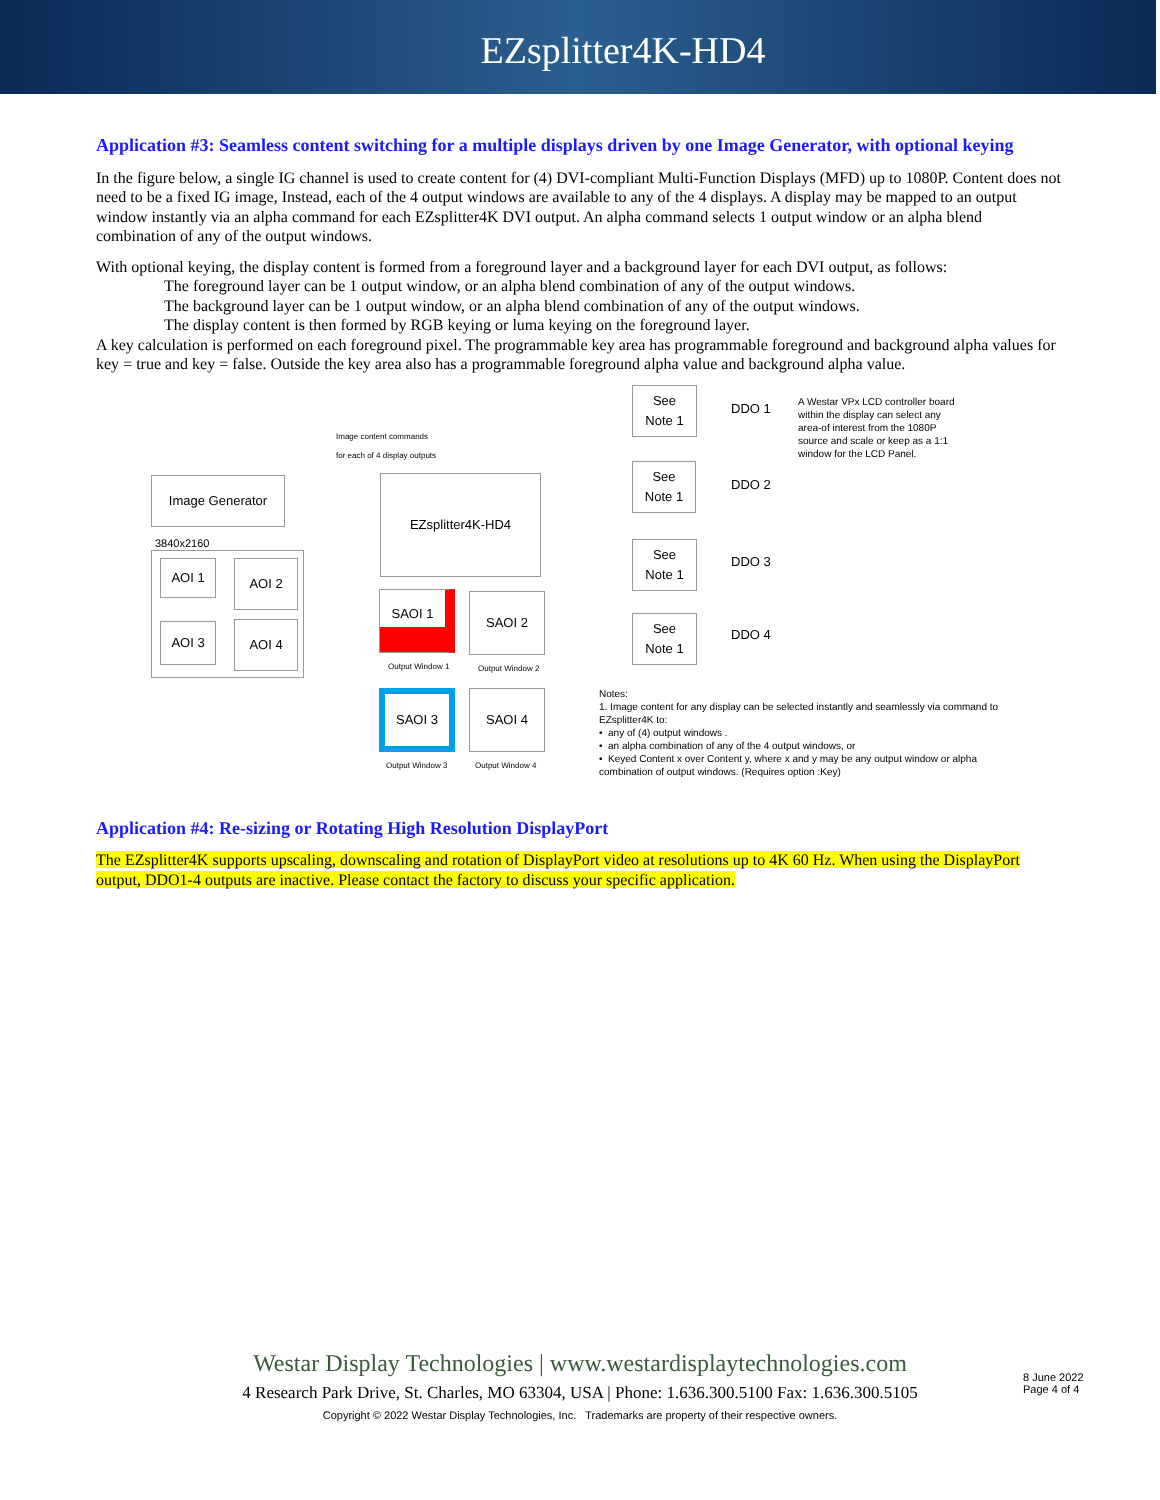EZsplitter4K-HD4
Application #3: Seamless content switching for a multiple displays driven by one Image Generator, with optional keying
In the figure below, a single IG channel is used to create content for (4) DVI-compliant Multi-Function Displays (MFD) up to 1080P. Content does not need to be a fixed IG image, Instead, each of the 4 output windows are available to any of the 4 displays. A display may be mapped to an output window instantly via an alpha command for each EZsplitter4K DVI output. An alpha command selects 1 output window or an alpha blend combination of any of the output windows.
With optional keying, the display content is formed from a foreground layer and a background layer for each DVI output, as follows:
The foreground layer can be 1 output window, or an alpha blend combination of any of the output windows.
The background layer can be 1 output window, or an alpha blend combination of any of the output windows.
The display content is then formed by RGB keying or luma keying on the foreground layer.
A key calculation is performed on each foreground pixel. The programmable key area has programmable foreground and background alpha values for key = true and key = false. Outside the key area also has a programmable foreground alpha value and background alpha value.
Image content commands
for each of 4 display outputs
Image Generator
3840x2160
AOI 1 AOI 2
AOI 3 AOI 4
EZsplitter4K-HD4
SAOI 1 SAOI 2
Output Window 1 Output Window 2
SAOI 3 SAOI 4
Output Window 3 Output Window 4
See
Note 1
See
Note 1
See
Note 1
See
Note 1
DDO 1
DDO 2
DDO 3
DDO 4
A Westar VPx LCD controller board within the display can select any area-of interest from the 1080P source and scale or keep as a 1:1 window for the LCD Panel.
Notes:
1. Image content for any display can be selected instantly and seamlessly via command to EZsplitter4K to:
• any of (4) output windows .
• an alpha combination of any of the 4 output windows, or
• Keyed Content x over Content y, where x and y may be any output window or alpha combination of output windows. (Requires option :Key)
Application #4: Re-sizing or Rotating High Resolution DisplayPort
The EZsplitter4K supports upscaling, downscaling and rotation of DisplayPort video at resolutions up to 4K 60 Hz. When using the DisplayPort output, DDO1-4 outputs are inactive. Please contact the factory to discuss your specific application.
Westar Display Technologies | www.westardisplaytechnologies.com
4 Research Park Drive, St. Charles, MO 63304, USA | Phone: 1.636.300.5100 Fax: 1.636.300.5105
Copyright © 2022 Westar Display Technologies, Inc. Trademarks are property of their respective owners.
8 June 2022
Page 4 of 4